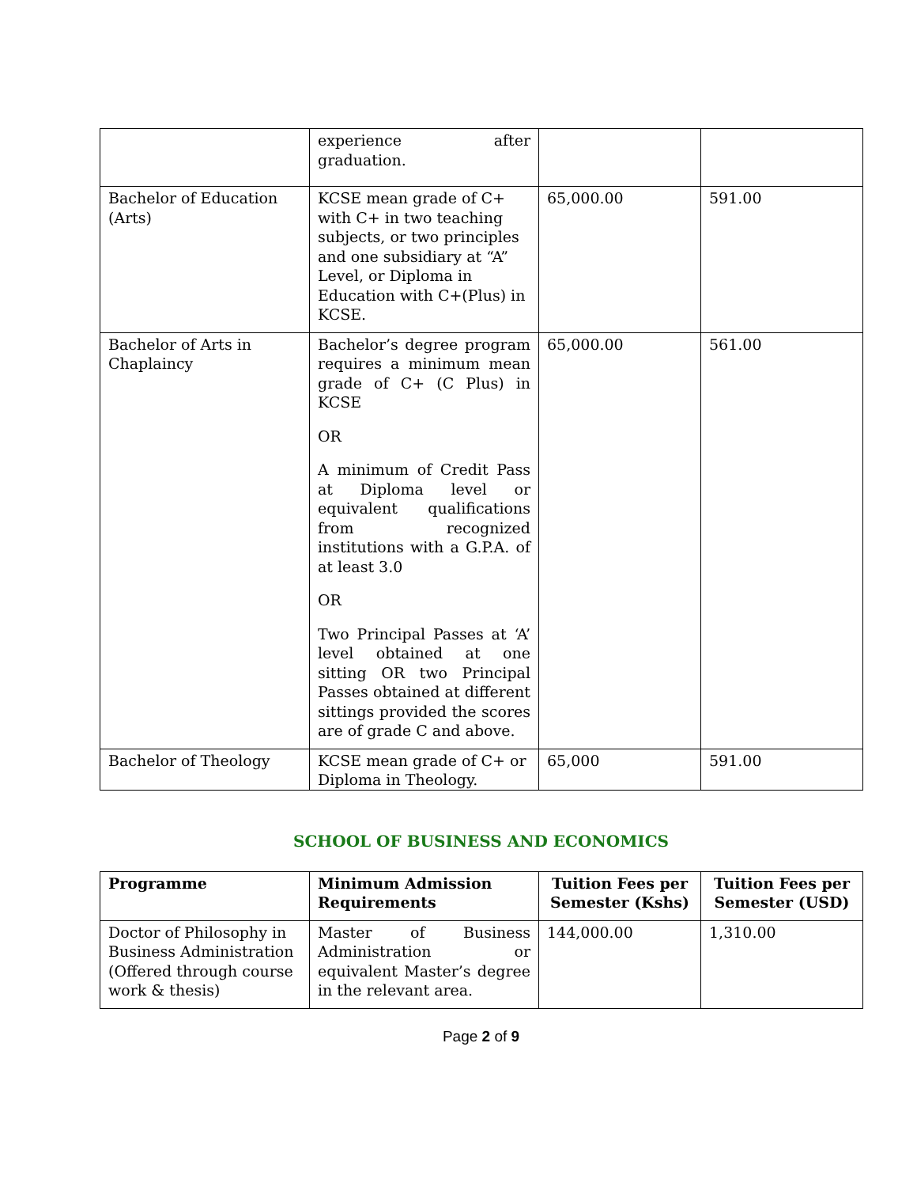| | experience after graduation. | | |
| Bachelor of Education (Arts) | KCSE mean grade of C+ with C+ in two teaching subjects, or two principles and one subsidiary at “A” Level, or Diploma in Education with C+(Plus) in KCSE. | 65,000.00 | 591.00 |
| Bachelor of Arts in Chaplaincy | Bachelor’s degree program requires a minimum mean grade of C+ (C Plus) in KCSE OR A minimum of Credit Pass at Diploma level or equivalent qualifications from recognized institutions with a G.P.A. of at least 3.0 OR Two Principal Passes at ‘A’ level obtained at one sitting OR two Principal Passes obtained at different sittings provided the scores are of grade C and above. | 65,000.00 | 561.00 |
| Bachelor of Theology | KCSE mean grade of C+ or Diploma in Theology. | 65,000 | 591.00 |
SCHOOL OF BUSINESS AND ECONOMICS
| Programme | Minimum Admission Requirements | Tuition Fees per Semester (Kshs) | Tuition Fees per Semester (USD) |
| --- | --- | --- | --- |
| Doctor of Philosophy in Business Administration (Offered through course work & thesis) | Master of Business Administration or equivalent Master’s degree in the relevant area. | 144,000.00 | 1,310.00 |
Page 2 of 9